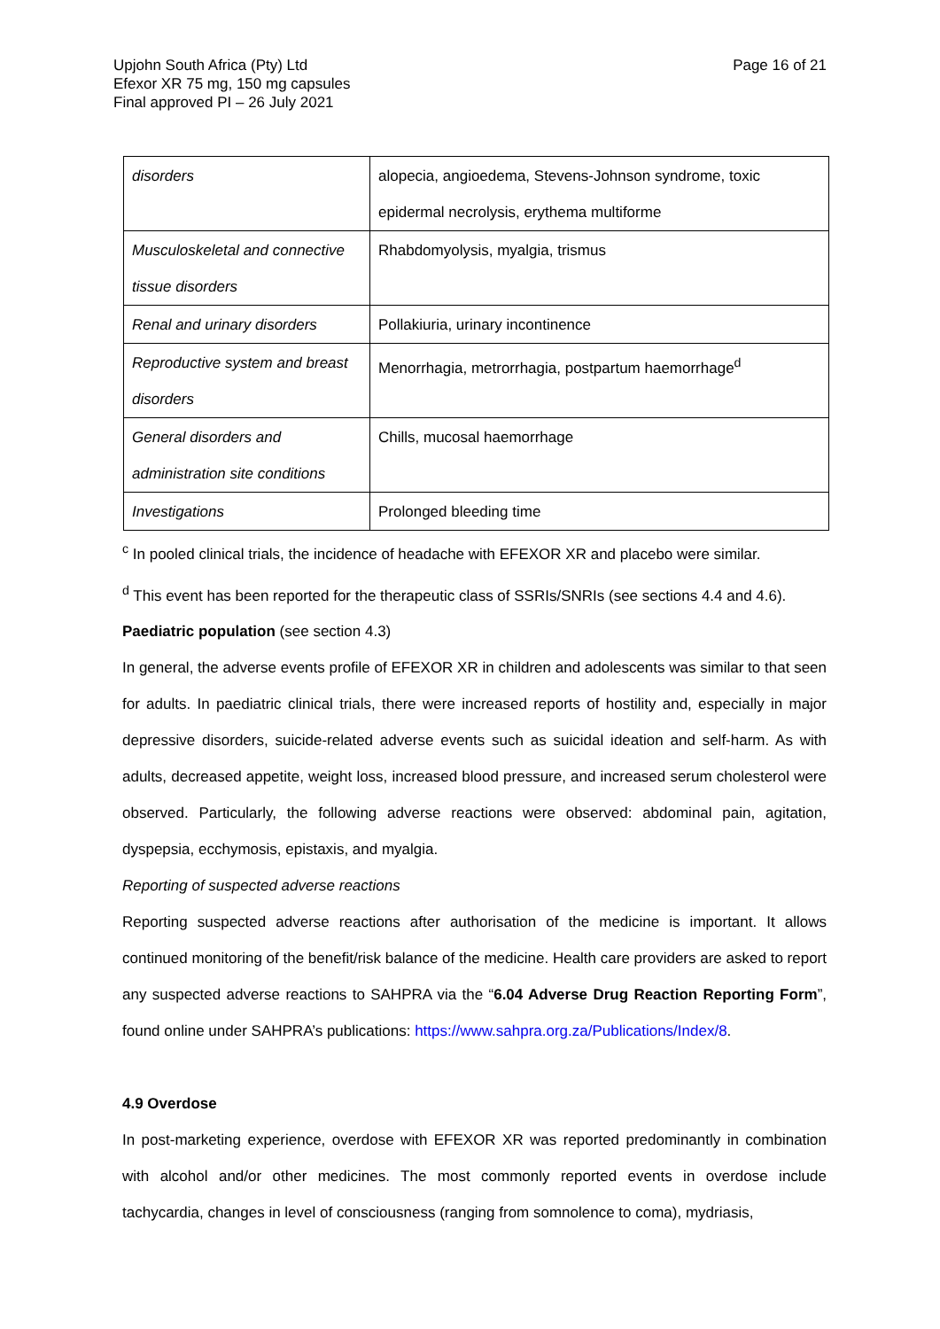Upjohn South Africa (Pty) Ltd
Efexor XR 75 mg, 150 mg capsules
Final approved PI – 26 July 2021
Page 16 of 21
| disorders | alopecia, angioedema, Stevens-Johnson syndrome, toxic epidermal necrolysis, erythema multiforme |
| Musculoskeletal and connective tissue disorders | Rhabdomyolysis, myalgia, trismus |
| Renal and urinary disorders | Pollakiuria, urinary incontinence |
| Reproductive system and breast disorders | Menorrhagia, metrorrhagia, postpartum haemorrhage<sup>d</sup> |
| General disorders and administration site conditions | Chills, mucosal haemorrhage |
| Investigations | Prolonged bleeding time |
<sup>c</sup> In pooled clinical trials, the incidence of headache with EFEXOR XR and placebo were similar.
<sup>d</sup> This event has been reported for the therapeutic class of SSRIs/SNRIs (see sections 4.4 and 4.6).
Paediatric population (see section 4.3)
In general, the adverse events profile of EFEXOR XR in children and adolescents was similar to that seen for adults. In paediatric clinical trials, there were increased reports of hostility and, especially in major depressive disorders, suicide-related adverse events such as suicidal ideation and self-harm. As with adults, decreased appetite, weight loss, increased blood pressure, and increased serum cholesterol were observed. Particularly, the following adverse reactions were observed: abdominal pain, agitation, dyspepsia, ecchymosis, epistaxis, and myalgia.
Reporting of suspected adverse reactions
Reporting suspected adverse reactions after authorisation of the medicine is important. It allows continued monitoring of the benefit/risk balance of the medicine. Health care providers are asked to report any suspected adverse reactions to SAHPRA via the “6.04 Adverse Drug Reaction Reporting Form”, found online under SAHPRA’s publications: https://www.sahpra.org.za/Publications/Index/8.
4.9 Overdose
In post-marketing experience, overdose with EFEXOR XR was reported predominantly in combination with alcohol and/or other medicines. The most commonly reported events in overdose include tachycardia, changes in level of consciousness (ranging from somnolence to coma), mydriasis,